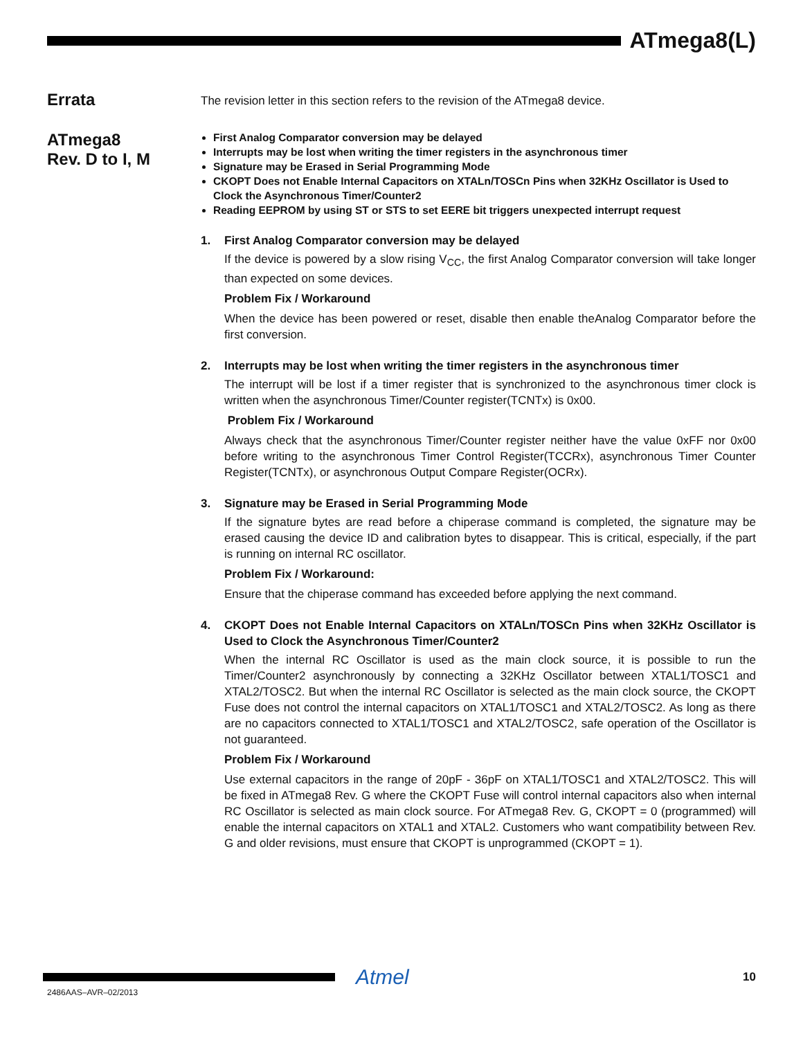ATmega8(L)
Errata
The revision letter in this section refers to the revision of the ATmega8 device.
ATmega8
Rev. D to I, M
First Analog Comparator conversion may be delayed
Interrupts may be lost when writing the timer registers in the asynchronous timer
Signature may be Erased in Serial Programming Mode
CKOPT Does not Enable Internal Capacitors on XTALn/TOSCn Pins when 32KHz Oscillator is Used to Clock the Asynchronous Timer/Counter2
Reading EEPROM by using ST or STS to set EERE bit triggers unexpected interrupt request
1. First Analog Comparator conversion may be delayed
If the device is powered by a slow rising V<sub>CC</sub>, the first Analog Comparator conversion will take longer than expected on some devices.
Problem Fix / Workaround
When the device has been powered or reset, disable then enable theAnalog Comparator before the first conversion.
2. Interrupts may be lost when writing the timer registers in the asynchronous timer
The interrupt will be lost if a timer register that is synchronized to the asynchronous timer clock is written when the asynchronous Timer/Counter register(TCNTx) is 0x00.
Problem Fix / Workaround
Always check that the asynchronous Timer/Counter register neither have the value 0xFF nor 0x00 before writing to the asynchronous Timer Control Register(TCCRx), asynchronous Timer Counter Register(TCNTx), or asynchronous Output Compare Register(OCRx).
3. Signature may be Erased in Serial Programming Mode
If the signature bytes are read before a chiperase command is completed, the signature may be erased causing the device ID and calibration bytes to disappear. This is critical, especially, if the part is running on internal RC oscillator.
Problem Fix / Workaround:
Ensure that the chiperase command has exceeded before applying the next command.
4. CKOPT Does not Enable Internal Capacitors on XTALn/TOSCn Pins when 32KHz Oscillator is Used to Clock the Asynchronous Timer/Counter2
When the internal RC Oscillator is used as the main clock source, it is possible to run the Timer/Counter2 asynchronously by connecting a 32KHz Oscillator between XTAL1/TOSC1 and XTAL2/TOSC2. But when the internal RC Oscillator is selected as the main clock source, the CKOPT Fuse does not control the internal capacitors on XTAL1/TOSC1 and XTAL2/TOSC2. As long as there are no capacitors connected to XTAL1/TOSC1 and XTAL2/TOSC2, safe operation of the Oscillator is not guaranteed.
Problem Fix / Workaround
Use external capacitors in the range of 20pF - 36pF on XTAL1/TOSC1 and XTAL2/TOSC2. This will be fixed in ATmega8 Rev. G where the CKOPT Fuse will control internal capacitors also when internal RC Oscillator is selected as main clock source. For ATmega8 Rev. G, CKOPT = 0 (programmed) will enable the internal capacitors on XTAL1 and XTAL2. Customers who want compatibility between Rev. G and older revisions, must ensure that CKOPT is unprogrammed (CKOPT = 1).
Atmel 10
2486AAS–AVR–02/2013